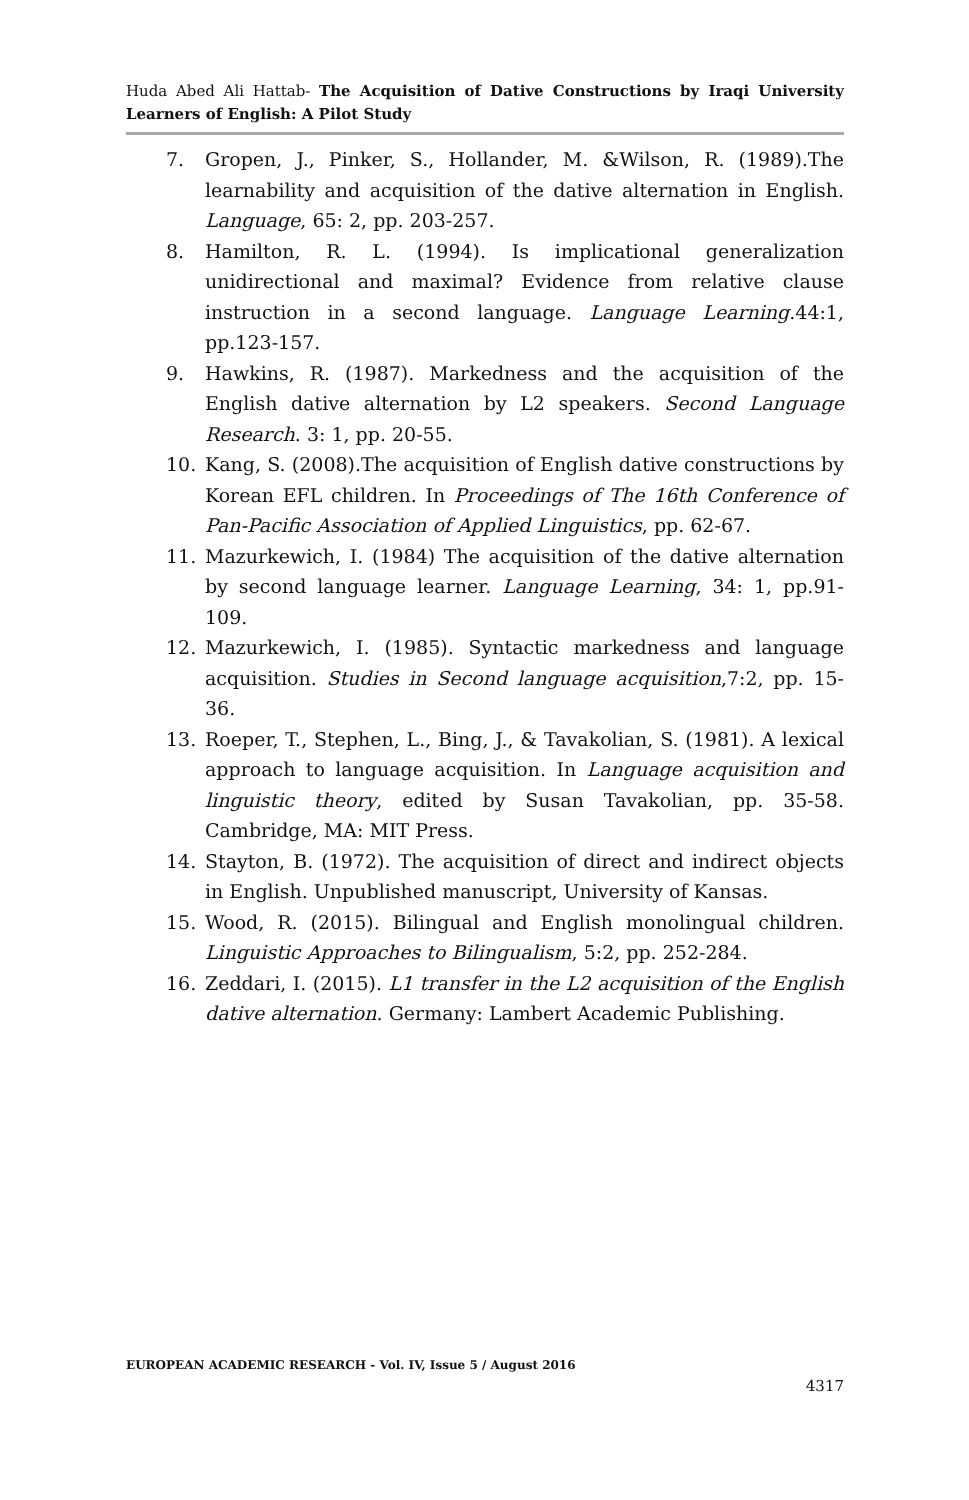Huda Abed Ali Hattab- The Acquisition of Dative Constructions by Iraqi University Learners of English: A Pilot Study
7. Gropen, J., Pinker, S., Hollander, M. &Wilson, R. (1989).The learnability and acquisition of the dative alternation in English. Language, 65: 2, pp. 203-257.
8. Hamilton, R. L. (1994). Is implicational generalization unidirectional and maximal? Evidence from relative clause instruction in a second language. Language Learning.44:1, pp.123-157.
9. Hawkins, R. (1987). Markedness and the acquisition of the English dative alternation by L2 speakers. Second Language Research. 3: 1, pp. 20-55.
10. Kang, S. (2008).The acquisition of English dative constructions by Korean EFL children. In Proceedings of The 16th Conference of Pan-Pacific Association of Applied Linguistics, pp. 62-67.
11. Mazurkewich, I. (1984) The acquisition of the dative alternation by second language learner. Language Learning, 34: 1, pp.91-109.
12. Mazurkewich, I. (1985). Syntactic markedness and language acquisition. Studies in Second language acquisition,7:2, pp. 15-36.
13. Roeper, T., Stephen, L., Bing, J., & Tavakolian, S. (1981). A lexical approach to language acquisition. In Language acquisition and linguistic theory, edited by Susan Tavakolian, pp. 35-58. Cambridge, MA: MIT Press.
14. Stayton, B. (1972). The acquisition of direct and indirect objects in English. Unpublished manuscript, University of Kansas.
15. Wood, R. (2015). Bilingual and English monolingual children. Linguistic Approaches to Bilingualism, 5:2, pp. 252-284.
16. Zeddari, I. (2015). L1 transfer in the L2 acquisition of the English dative alternation. Germany: Lambert Academic Publishing.
EUROPEAN ACADEMIC RESEARCH - Vol. IV, Issue 5 / August 2016
4317